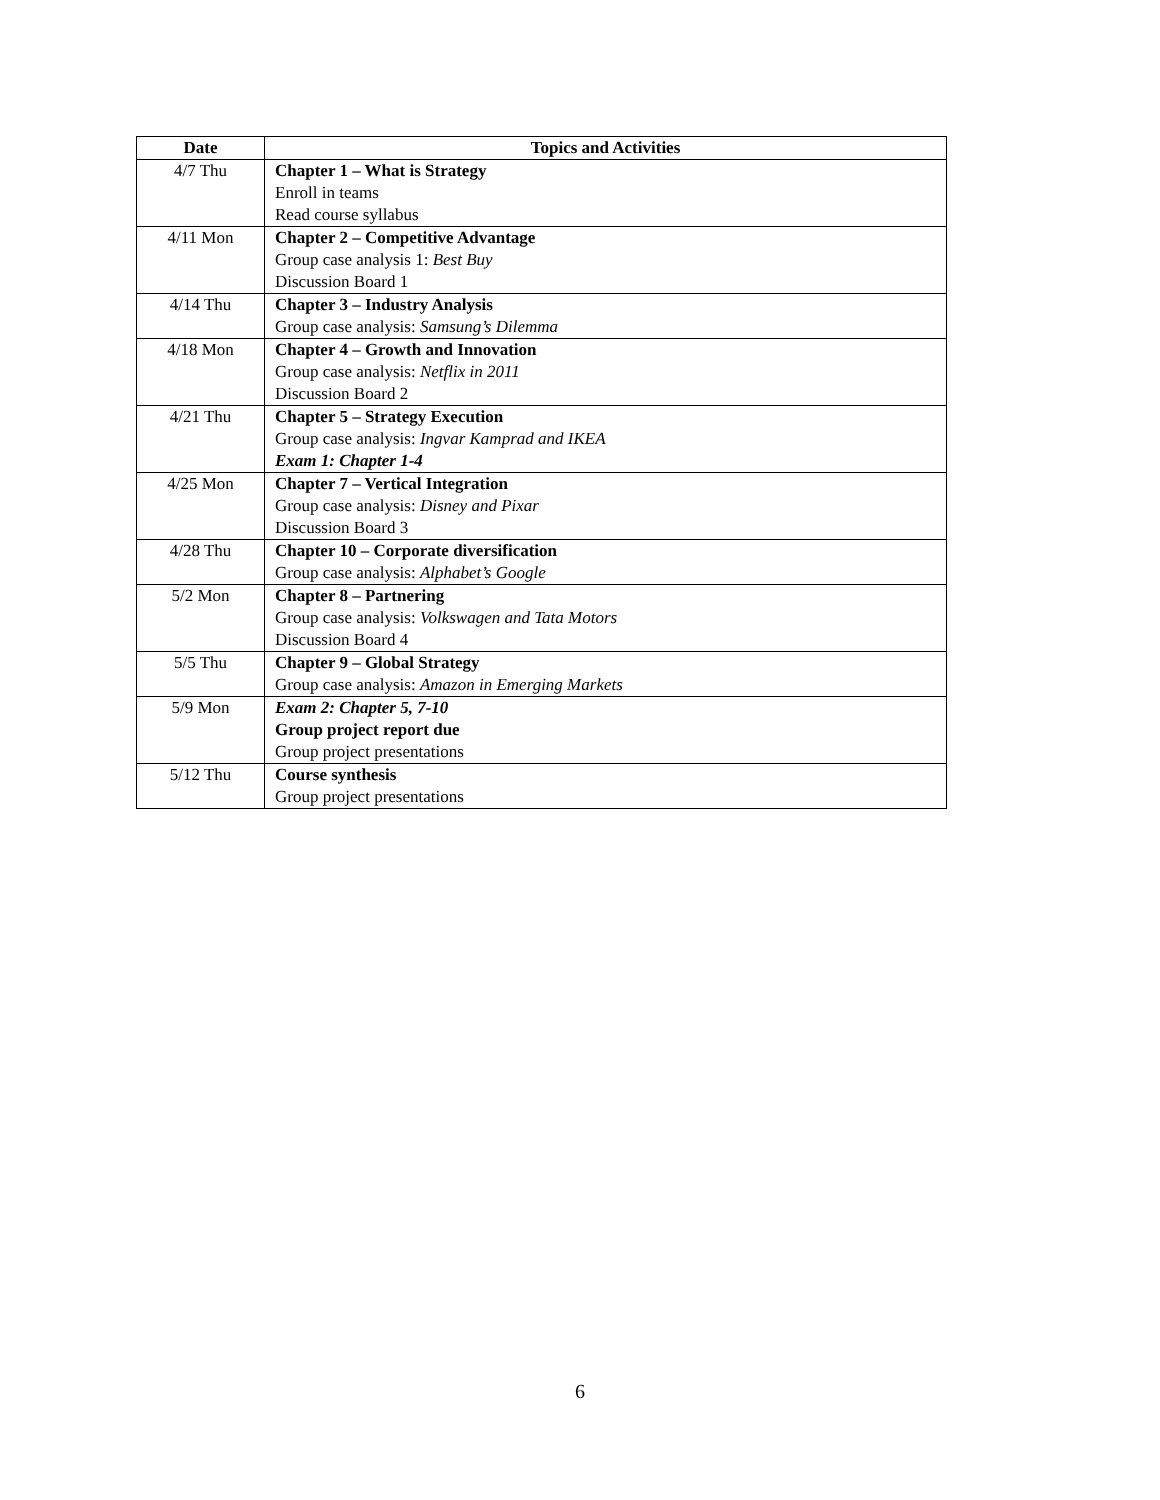| Date | Topics and Activities |
| --- | --- |
| 4/7 Thu | Chapter 1 – What is Strategy |
| | Enroll in teams |
| | Read course syllabus |
| 4/11 Mon | Chapter 2 – Competitive Advantage |
| | Group case analysis 1: Best Buy |
| | Discussion Board 1 |
| 4/14 Thu | Chapter 3 – Industry Analysis |
| | Group case analysis: Samsung’s Dilemma |
| 4/18 Mon | Chapter 4 – Growth and Innovation |
| | Group case analysis: Netflix in 2011 |
| | Discussion Board 2 |
| 4/21 Thu | Chapter 5 – Strategy Execution |
| | Group case analysis: Ingvar Kamprad and IKEA |
| | Exam 1: Chapter 1-4 |
| 4/25 Mon | Chapter 7 – Vertical Integration |
| | Group case analysis: Disney and Pixar |
| | Discussion Board 3 |
| 4/28 Thu | Chapter 10 – Corporate diversification |
| | Group case analysis: Alphabet’s Google |
| 5/2 Mon | Chapter 8 – Partnering |
| | Group case analysis: Volkswagen and Tata Motors |
| | Discussion Board 4 |
| 5/5 Thu | Chapter 9 – Global Strategy |
| | Group case analysis: Amazon in Emerging Markets |
| 5/9 Mon | Exam 2: Chapter 5, 7-10 |
| | Group project report due |
| | Group project presentations |
| 5/12 Thu | Course synthesis |
| | Group project presentations |
6